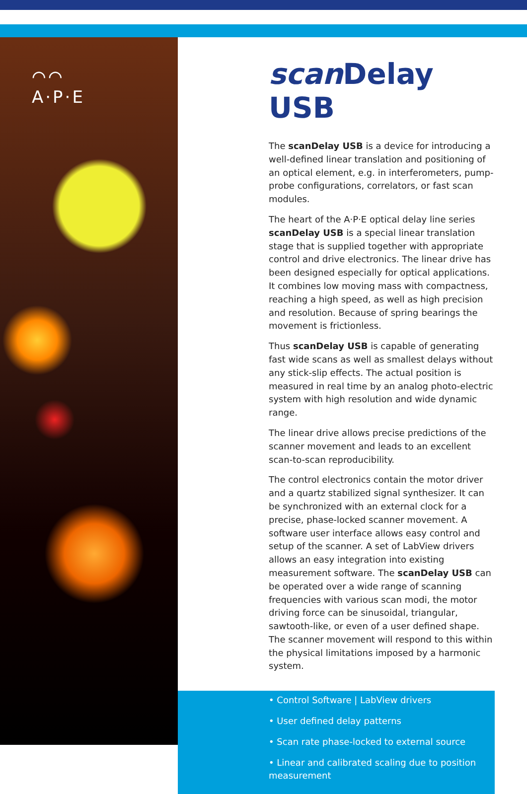⌒⌒
A·P·E
scan Delay USB
The scanDelay USB is a device for introducing a well-defined linear translation and positioning of an optical element, e.g. in interferometers, pump-probe configurations, correlators, or fast scan modules.
The heart of the A·P·E optical delay line series scanDelay USB is a special linear translation stage that is supplied together with appropriate control and drive electronics. The linear drive has been designed especially for optical applications. It combines low moving mass with compactness, reaching a high speed, as well as high precision and resolution. Because of spring bearings the movement is frictionless.
Thus scanDelay USB is capable of generating fast wide scans as well as smallest delays without any stick-slip effects. The actual position is measured in real time by an analog photo-electric system with high resolution and wide dynamic range.
The linear drive allows precise predictions of the scanner movement and leads to an excellent scan-to-scan reproducibility.
The control electronics contain the motor driver and a quartz stabilized signal synthesizer. It can be synchronized with an external clock for a precise, phase-locked scanner movement. A software user interface allows easy control and setup of the scanner. A set of LabView drivers allows an easy integration into existing measurement software. The scanDelay USB can be operated over a wide range of scanning frequencies with various scan modi, the motor driving force can be sinusoidal, triangular, sawtooth-like, or even of a user defined shape. The scanner movement will respond to this within the physical limitations imposed by a harmonic system.
• Control Software | LabView drivers
• User defined delay patterns
• Scan rate phase-locked to external source
• Linear and calibrated scaling due to position measurement